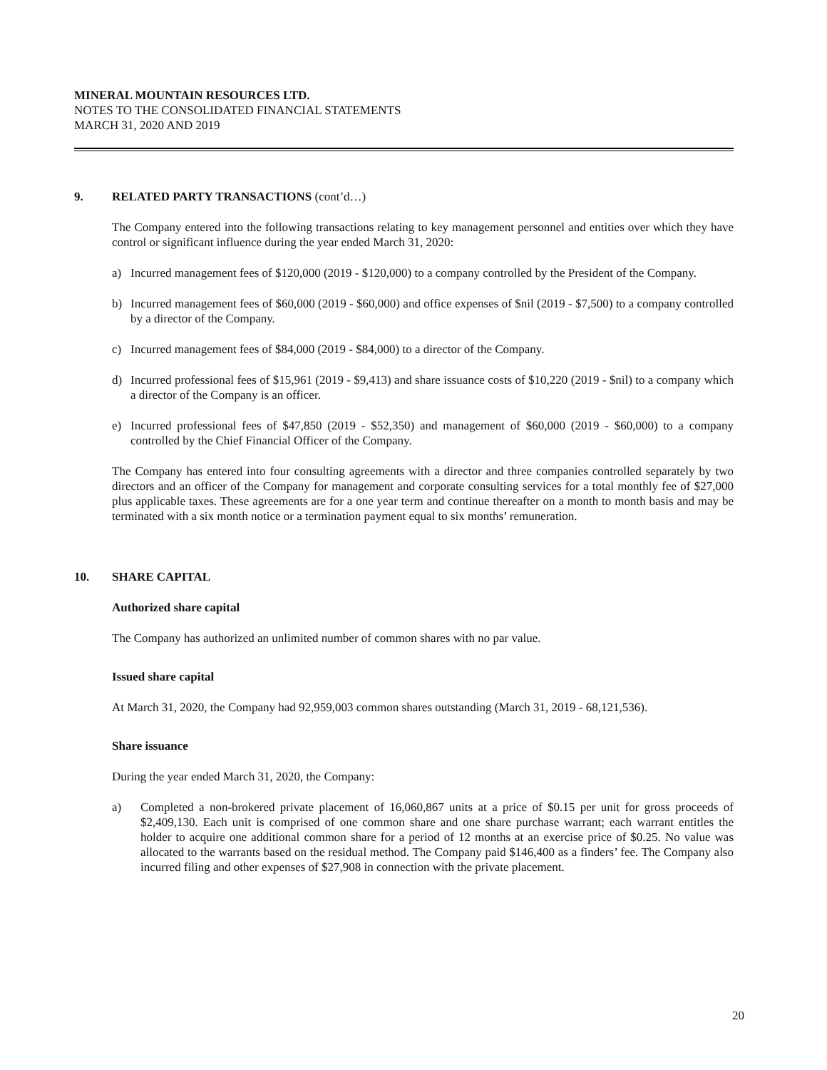MINERAL MOUNTAIN RESOURCES LTD.
NOTES TO THE CONSOLIDATED FINANCIAL STATEMENTS
MARCH 31, 2020 AND 2019
9. RELATED PARTY TRANSACTIONS (cont’d…)
The Company entered into the following transactions relating to key management personnel and entities over which they have control or significant influence during the year ended March 31, 2020:
a) Incurred management fees of $120,000 (2019 - $120,000) to a company controlled by the President of the Company.
b) Incurred management fees of $60,000 (2019 - $60,000) and office expenses of $nil (2019 - $7,500) to a company controlled by a director of the Company.
c) Incurred management fees of $84,000 (2019 - $84,000) to a director of the Company.
d) Incurred professional fees of $15,961 (2019 - $9,413) and share issuance costs of $10,220 (2019 - $nil) to a company which a director of the Company is an officer.
e) Incurred professional fees of $47,850 (2019 - $52,350) and management of $60,000 (2019 - $60,000) to a company controlled by the Chief Financial Officer of the Company.
The Company has entered into four consulting agreements with a director and three companies controlled separately by two directors and an officer of the Company for management and corporate consulting services for a total monthly fee of $27,000 plus applicable taxes. These agreements are for a one year term and continue thereafter on a month to month basis and may be terminated with a six month notice or a termination payment equal to six months’ remuneration.
10. SHARE CAPITAL
Authorized share capital
The Company has authorized an unlimited number of common shares with no par value.
Issued share capital
At March 31, 2020, the Company had 92,959,003 common shares outstanding (March 31, 2019 - 68,121,536).
Share issuance
During the year ended March 31, 2020, the Company:
a) Completed a non-brokered private placement of 16,060,867 units at a price of $0.15 per unit for gross proceeds of $2,409,130. Each unit is comprised of one common share and one share purchase warrant; each warrant entitles the holder to acquire one additional common share for a period of 12 months at an exercise price of $0.25. No value was allocated to the warrants based on the residual method. The Company paid $146,400 as a finders’ fee. The Company also incurred filing and other expenses of $27,908 in connection with the private placement.
20